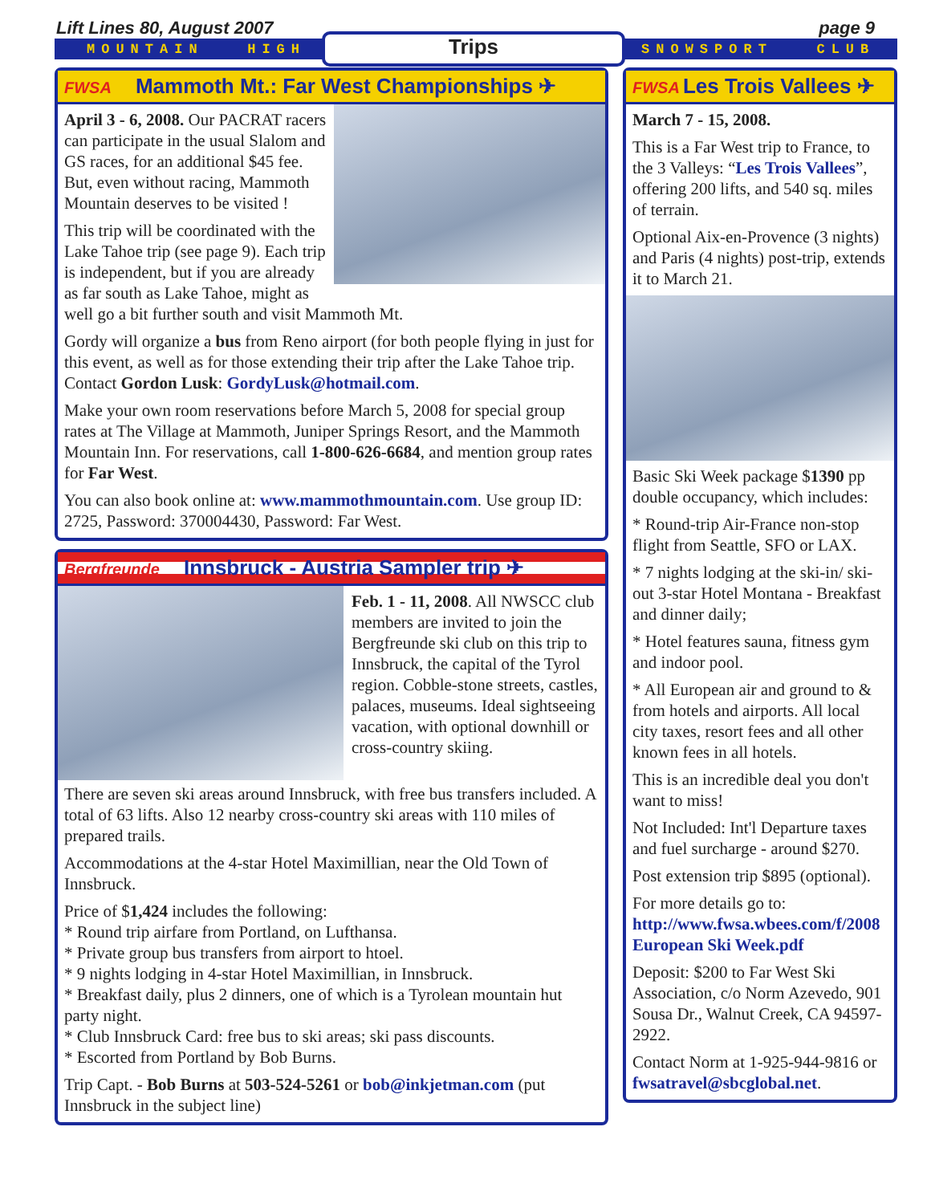Lift Lines 80, August 2007 page 9
MOUNTAIN HIGH Trips SNOWSPORT CLUB
FWSA Mammoth Mt.: Far West Championships ✈
April 3 - 6, 2008. Our PACRAT racers can participate in the usual Slalom and GS races, for an additional $45 fee. But, even without racing, Mammoth Mountain deserves to be visited !
This trip will be coordinated with the Lake Tahoe trip (see page 9). Each trip is independent, but if you are already as far south as Lake Tahoe, might as well go a bit further south and visit Mammoth Mt.
Gordy will organize a bus from Reno airport (for both people flying in just for this event, as well as for those extending their trip after the Lake Tahoe trip. Contact Gordon Lusk: GordyLusk@hotmail.com.
Make your own room reservations before March 5, 2008 for special group rates at The Village at Mammoth, Juniper Springs Resort, and the Mammoth Mountain Inn. For reservations, call 1-800-626-6684, and mention group rates for Far West.
You can also book online at: www.mammothmountain.com. Use group ID: 2725, Password: 370004430, Password: Far West.
Bergfreunde Innsbruck - Austria Sampler trip ✈
Feb. 1 - 11, 2008. All NWSCC club members are invited to join the Bergfreunde ski club on this trip to Innsbruck, the capital of the Tyrol region. Cobble-stone streets, castles, palaces, museums. Ideal sightseeing vacation, with optional downhill or cross-country skiing.
There are seven ski areas around Innsbruck, with free bus transfers included. A total of 63 lifts. Also 12 nearby cross-country ski areas with 110 miles of prepared trails.
Accommodations at the 4-star Hotel Maximillian, near the Old Town of Innsbruck.
Price of $1,424 includes the following:
* Round trip airfare from Portland, on Lufthansa.
* Private group bus transfers from airport to htoel.
* 9 nights lodging in 4-star Hotel Maximillian, in Innsbruck.
* Breakfast daily, plus 2 dinners, one of which is a Tyrolean mountain hut party night.
* Club Innsbruck Card: free bus to ski areas; ski pass discounts.
* Escorted from Portland by Bob Burns.
Trip Capt. - Bob Burns at 503-524-5261 or bob@inkjetman.com (put Innsbruck in the subject line)
FWSA Les Trois Vallees ✈
March 7 - 15, 2008.
This is a Far West trip to France, to the 3 Valleys: “Les Trois Vallees”, offering 200 lifts, and 540 sq. miles of terrain.
Optional Aix-en-Provence (3 nights) and Paris (4 nights) post-trip, extends it to March 21.
Basic Ski Week package $1390 pp double occupancy, which includes:
* Round-trip Air-France non-stop flight from Seattle, SFO or LAX.
* 7 nights lodging at the ski-in/ ski-out 3-star Hotel Montana - Breakfast and dinner daily;
* Hotel features sauna, fitness gym and indoor pool.
* All European air and ground to & from hotels and airports. All local city taxes, resort fees and all other known fees in all hotels.
This is an incredible deal you don't want to miss!
Not Included: Int'l Departure taxes and fuel surcharge - around $270.
Post extension trip $895 (optional).
For more details go to: http://www.fwsa.wbees.com/f/2008 European Ski Week.pdf
Deposit: $200 to Far West Ski Association, c/o Norm Azevedo, 901 Sousa Dr., Walnut Creek, CA 94597-2922.
Contact Norm at 1-925-944-9816 or fwsatravel@sbcglobal.net.